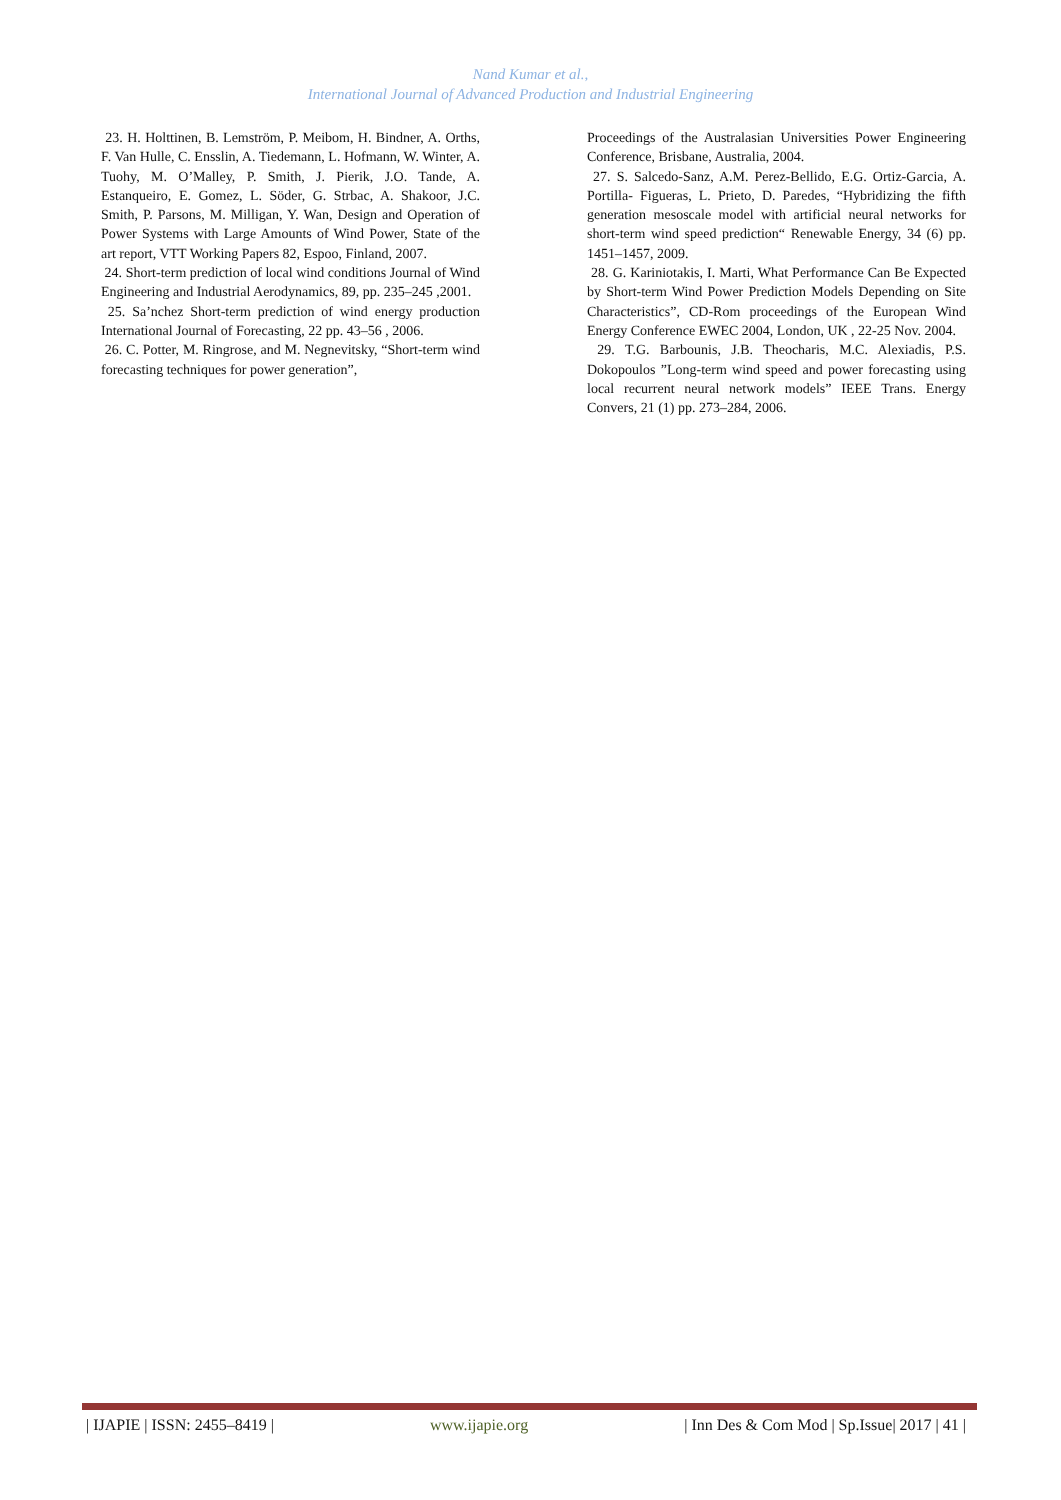Nand Kumar et al.,
International Journal of Advanced Production and Industrial Engineering
23. H. Holttinen, B. Lemström, P. Meibom, H. Bindner, A. Orths, F. Van Hulle, C. Ensslin, A. Tiedemann, L. Hofmann, W. Winter, A. Tuohy, M. O’Malley, P. Smith, J. Pierik, J.O. Tande, A. Estanqueiro, E. Gomez, L. Söder, G. Strbac, A. Shakoor, J.C. Smith, P. Parsons, M. Milligan, Y. Wan, Design and Operation of Power Systems with Large Amounts of Wind Power, State of the art report, VTT Working Papers 82, Espoo, Finland, 2007.
24. Short-term prediction of local wind conditions Journal of Wind Engineering and Industrial Aerodynamics, 89, pp. 235–245 ,2001.
25. Sa’nchez Short-term prediction of wind energy production International Journal of Forecasting, 22 pp. 43–56 , 2006.
26. C. Potter, M. Ringrose, and M. Negnevitsky, “Short-term wind forecasting techniques for power generation”,
Proceedings of the Australasian Universities Power Engineering Conference, Brisbane, Australia, 2004.
27. S. Salcedo-Sanz, A.M. Perez-Bellido, E.G. Ortiz-Garcia, A. Portilla- Figueras, L. Prieto, D. Paredes, “Hybridizing the fifth generation mesoscale model with artificial neural networks for short-term wind speed prediction“ Renewable Energy, 34 (6) pp. 1451–1457, 2009.
28. G. Kariniotakis, I. Marti, What Performance Can Be Expected by Short-term Wind Power Prediction Models Depending on Site Characteristics”, CD-Rom proceedings of the European Wind Energy Conference EWEC 2004, London, UK , 22-25 Nov. 2004.
29. T.G. Barbounis, J.B. Theocharis, M.C. Alexiadis, P.S. Dokopoulos ”Long-term wind speed and power forecasting using local recurrent neural network models” IEEE Trans. Energy Convers, 21 (1) pp. 273–284, 2006.
| IJAPIE | ISSN: 2455–8419 | www.ijapie.org | Inn Des & Com Mod | Sp.Issue| 2017 | 41 |